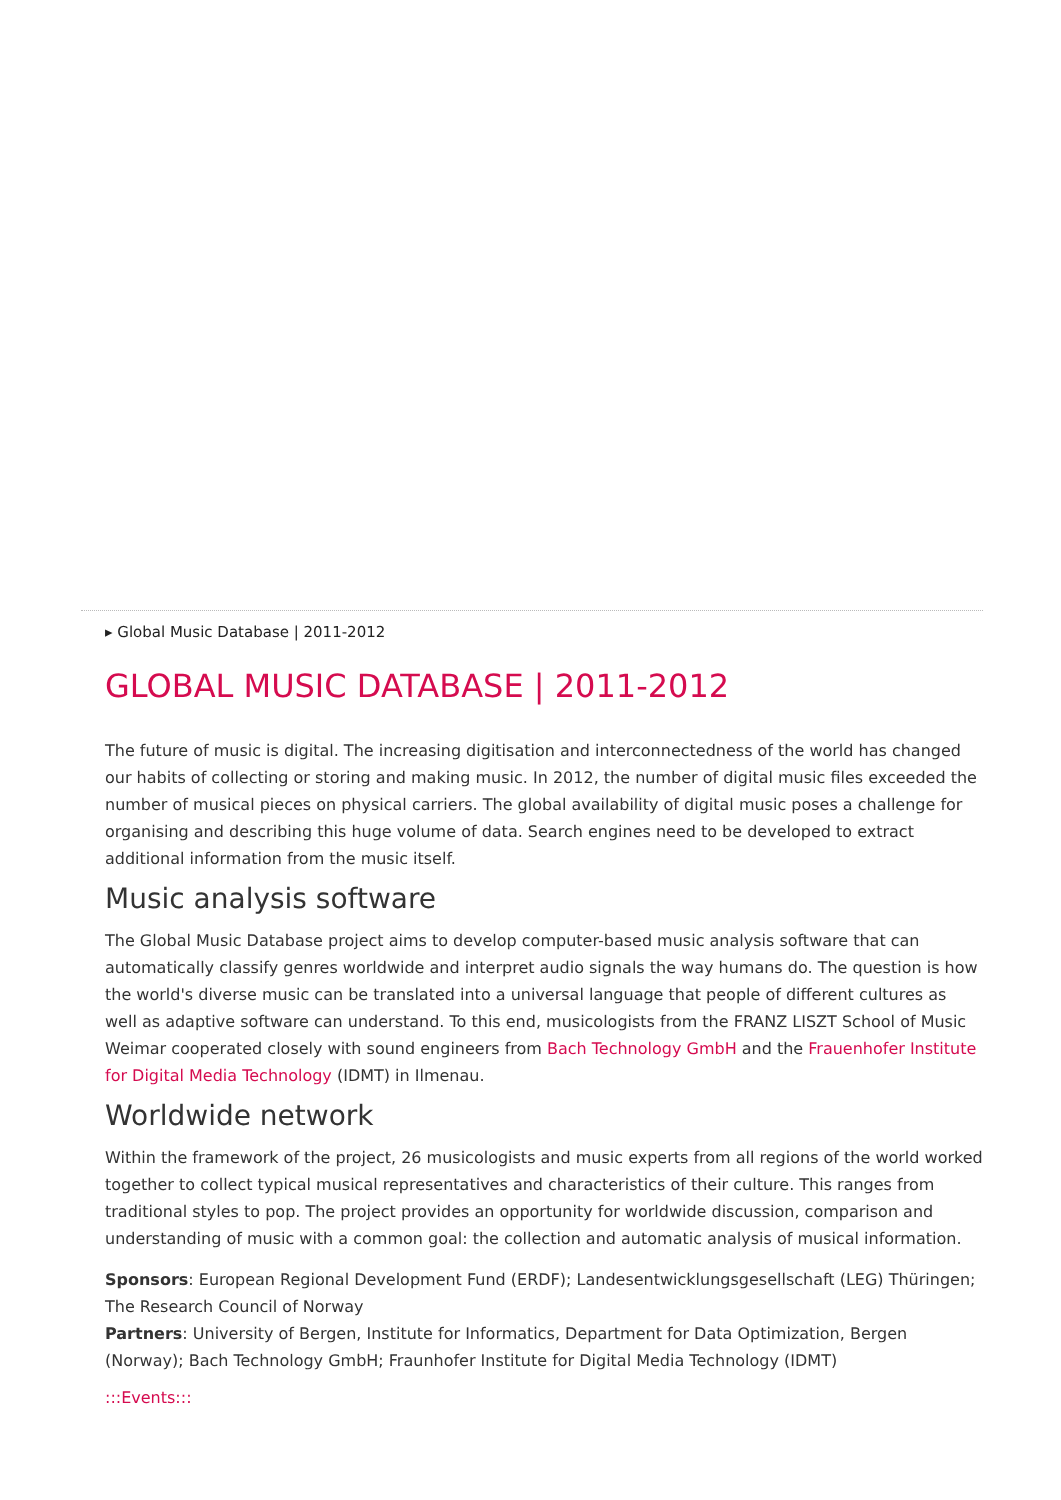▸ Global Music Database | 2011-2012
GLOBAL MUSIC DATABASE | 2011-2012
The future of music is digital. The increasing digitisation and interconnectedness of the world has changed our habits of collecting or storing and making music. In 2012, the number of digital music files exceeded the number of musical pieces on physical carriers. The global availability of digital music poses a challenge for organising and describing this huge volume of data. Search engines need to be developed to extract additional information from the music itself.
Music analysis software
The Global Music Database project aims to develop computer-based music analysis software that can automatically classify genres worldwide and interpret audio signals the way humans do. The question is how the world's diverse music can be translated into a universal language that people of different cultures as well as adaptive software can understand. To this end, musicologists from the FRANZ LISZT School of Music Weimar cooperated closely with sound engineers from Bach Technology GmbH and the Frauenhofer Institute for Digital Media Technology (IDMT) in Ilmenau.
Worldwide network
Within the framework of the project, 26 musicologists and music experts from all regions of the world worked together to collect typical musical representatives and characteristics of their culture. This ranges from traditional styles to pop. The project provides an opportunity for worldwide discussion, comparison and understanding of music with a common goal: the collection and automatic analysis of musical information.
Sponsors: European Regional Development Fund (ERDF); Landesentwicklungsgesellschaft (LEG) Thüringen; The Research Council of Norway
Partners: University of Bergen, Institute for Informatics, Department for Data Optimization, Bergen (Norway); Bach Technology GmbH; Fraunhofer Institute for Digital Media Technology (IDMT)
:::Events:::